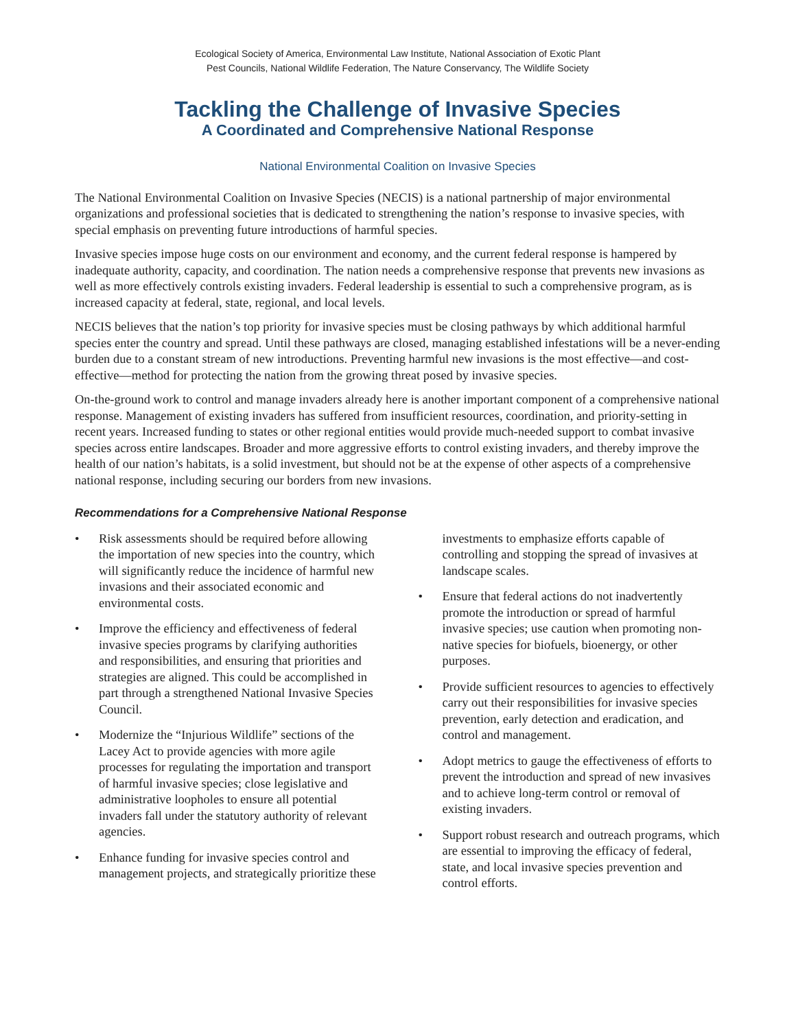Ecological Society of America, Environmental Law Institute, National Association of Exotic Plant
Pest Councils, National Wildlife Federation, The Nature Conservancy, The Wildlife Society
Tackling the Challenge of Invasive Species
A Coordinated and Comprehensive National Response
National Environmental Coalition on Invasive Species
The National Environmental Coalition on Invasive Species (NECIS) is a national partnership of major environmental organizations and professional societies that is dedicated to strengthening the nation’s response to invasive species, with special emphasis on preventing future introductions of harmful species.
Invasive species impose huge costs on our environment and economy, and the current federal response is hampered by inadequate authority, capacity, and coordination. The nation needs a comprehensive response that prevents new invasions as well as more effectively controls existing invaders. Federal leadership is essential to such a comprehensive program, as is increased capacity at federal, state, regional, and local levels.
NECIS believes that the nation’s top priority for invasive species must be closing pathways by which additional harmful species enter the country and spread. Until these pathways are closed, managing established infestations will be a never-ending burden due to a constant stream of new introductions. Preventing harmful new invasions is the most effective—and cost-effective—method for protecting the nation from the growing threat posed by invasive species.
On-the-ground work to control and manage invaders already here is another important component of a comprehensive national response. Management of existing invaders has suffered from insufficient resources, coordination, and priority-setting in recent years. Increased funding to states or other regional entities would provide much-needed support to combat invasive species across entire landscapes. Broader and more aggressive efforts to control existing invaders, and thereby improve the health of our nation’s habitats, is a solid investment, but should not be at the expense of other aspects of a comprehensive national response, including securing our borders from new invasions.
Recommendations for a Comprehensive National Response
• Risk assessments should be required before allowing the importation of new species into the country, which will significantly reduce the incidence of harmful new invasions and their associated economic and environmental costs.
• Improve the efficiency and effectiveness of federal invasive species programs by clarifying authorities and responsibilities, and ensuring that priorities and strategies are aligned. This could be accomplished in part through a strengthened National Invasive Species Council.
• Modernize the “Injurious Wildlife” sections of the Lacey Act to provide agencies with more agile processes for regulating the importation and transport of harmful invasive species; close legislative and administrative loopholes to ensure all potential invaders fall under the statutory authority of relevant agencies.
• Enhance funding for invasive species control and management projects, and strategically prioritize these investments to emphasize efforts capable of controlling and stopping the spread of invasives at landscape scales.
• Ensure that federal actions do not inadvertently promote the introduction or spread of harmful invasive species; use caution when promoting non-native species for biofuels, bioenergy, or other purposes.
• Provide sufficient resources to agencies to effectively carry out their responsibilities for invasive species prevention, early detection and eradication, and control and management.
• Adopt metrics to gauge the effectiveness of efforts to prevent the introduction and spread of new invasives and to achieve long-term control or removal of existing invaders.
• Support robust research and outreach programs, which are essential to improving the efficacy of federal, state, and local invasive species prevention and control efforts.